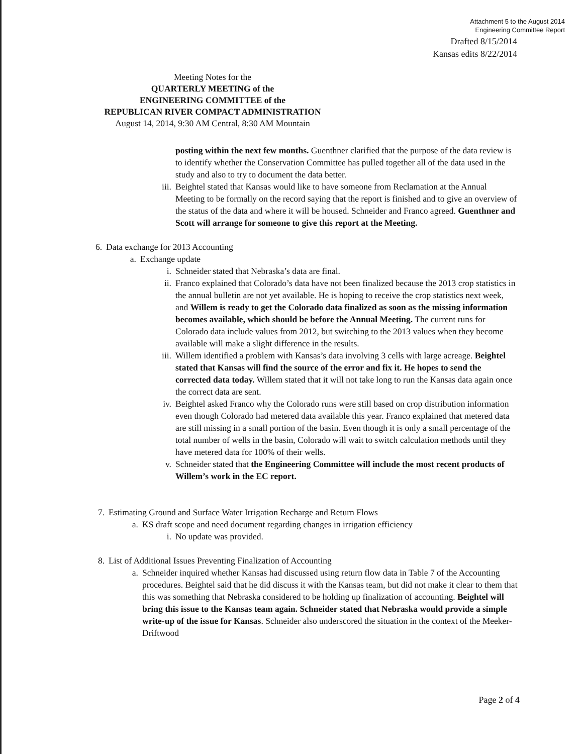Attachment 5 to the August 2014
Engineering Committee Report
Drafted 8/15/2014
Kansas edits 8/22/2014
Meeting Notes for the
QUARTERLY MEETING of the
ENGINEERING COMMITTEE of the
REPUBLICAN RIVER COMPACT ADMINISTRATION
August 14, 2014, 9:30 AM Central, 8:30 AM Mountain
posting within the next few months. Guenthner clarified that the purpose of the data review is to identify whether the Conservation Committee has pulled together all of the data used in the study and also to try to document the data better.
iii. Beightel stated that Kansas would like to have someone from Reclamation at the Annual Meeting to be formally on the record saying that the report is finished and to give an overview of the status of the data and where it will be housed. Schneider and Franco agreed. Guenthner and Scott will arrange for someone to give this report at the Meeting.
6. Data exchange for 2013 Accounting
a. Exchange update
i. Schneider stated that Nebraska’s data are final.
ii. Franco explained that Colorado’s data have not been finalized because the 2013 crop statistics in the annual bulletin are not yet available. He is hoping to receive the crop statistics next week, and Willem is ready to get the Colorado data finalized as soon as the missing information becomes available, which should be before the Annual Meeting. The current runs for Colorado data include values from 2012, but switching to the 2013 values when they become available will make a slight difference in the results.
iii. Willem identified a problem with Kansas’s data involving 3 cells with large acreage. Beightel stated that Kansas will find the source of the error and fix it. He hopes to send the corrected data today. Willem stated that it will not take long to run the Kansas data again once the correct data are sent.
iv. Beightel asked Franco why the Colorado runs were still based on crop distribution information even though Colorado had metered data available this year. Franco explained that metered data are still missing in a small portion of the basin. Even though it is only a small percentage of the total number of wells in the basin, Colorado will wait to switch calculation methods until they have metered data for 100% of their wells.
v. Schneider stated that the Engineering Committee will include the most recent products of Willem’s work in the EC report.
7. Estimating Ground and Surface Water Irrigation Recharge and Return Flows
a. KS draft scope and need document regarding changes in irrigation efficiency
i. No update was provided.
8. List of Additional Issues Preventing Finalization of Accounting
a. Schneider inquired whether Kansas had discussed using return flow data in Table 7 of the Accounting procedures. Beightel said that he did discuss it with the Kansas team, but did not make it clear to them that this was something that Nebraska considered to be holding up finalization of accounting. Beightel will bring this issue to the Kansas team again. Schneider stated that Nebraska would provide a simple write-up of the issue for Kansas. Schneider also underscored the situation in the context of the Meeker-Driftwood
Page 2 of 4